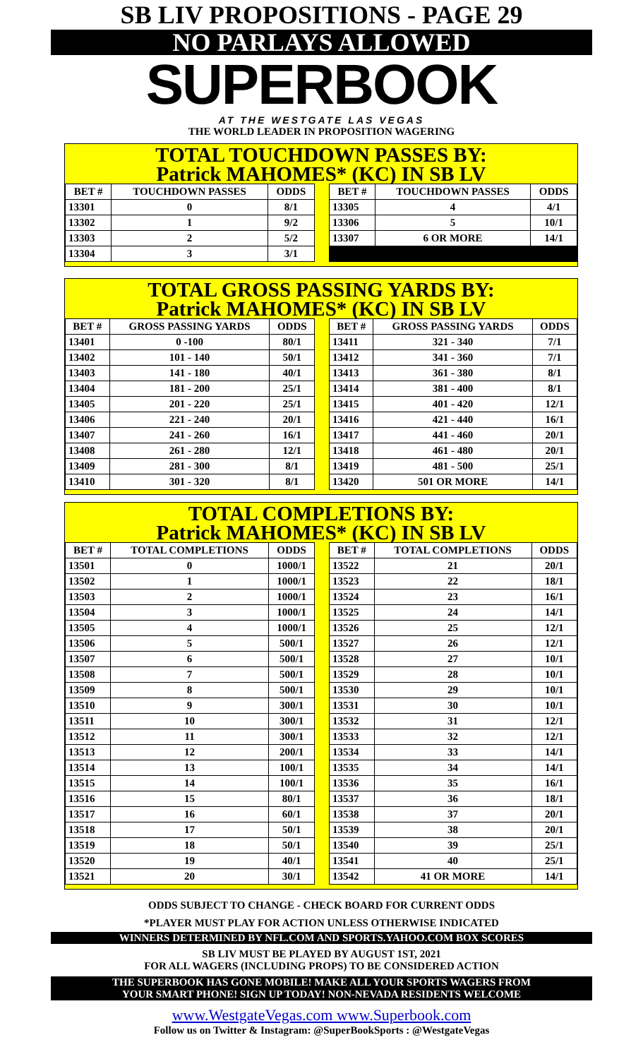SB LIV PROPOSITIONS - PAGE 29
NO PARLAYS ALLOWED
SUPERBOOK
AT THE WESTGATE LAS VEGAS
THE WORLD LEADER IN PROPOSITION WAGERING
TOTAL TOUCHDOWN PASSES BY:
Patrick MAHOMES* (KC) IN SB LV
| BET # | TOUCHDOWN PASSES | ODDS |
| --- | --- | --- |
| 13301 | 0 | 8/1 |
| 13302 | 1 | 9/2 |
| 13303 | 2 | 5/2 |
| 13304 | 3 | 3/1 |
| BET # | TOUCHDOWN PASSES | ODDS |
| --- | --- | --- |
| 13305 | 4 | 4/1 |
| 13306 | 5 | 10/1 |
| 13307 | 6 OR MORE | 14/1 |
TOTAL GROSS PASSING YARDS BY:
Patrick MAHOMES* (KC) IN SB LV
| BET # | GROSS PASSING YARDS | ODDS |
| --- | --- | --- |
| 13401 | 0 -100 | 80/1 |
| 13402 | 101 - 140 | 50/1 |
| 13403 | 141 - 180 | 40/1 |
| 13404 | 181 - 200 | 25/1 |
| 13405 | 201 - 220 | 25/1 |
| 13406 | 221 - 240 | 20/1 |
| 13407 | 241 - 260 | 16/1 |
| 13408 | 261 - 280 | 12/1 |
| 13409 | 281 - 300 | 8/1 |
| 13410 | 301 - 320 | 8/1 |
| BET # | GROSS PASSING YARDS | ODDS |
| --- | --- | --- |
| 13411 | 321 - 340 | 7/1 |
| 13412 | 341 - 360 | 7/1 |
| 13413 | 361 - 380 | 8/1 |
| 13414 | 381 - 400 | 8/1 |
| 13415 | 401 - 420 | 12/1 |
| 13416 | 421 - 440 | 16/1 |
| 13417 | 441 - 460 | 20/1 |
| 13418 | 461 - 480 | 20/1 |
| 13419 | 481 - 500 | 25/1 |
| 13420 | 501 OR MORE | 14/1 |
TOTAL COMPLETIONS BY:
Patrick MAHOMES* (KC) IN SB LV
| BET # | TOTAL COMPLETIONS | ODDS |
| --- | --- | --- |
| 13501 | 0 | 1000/1 |
| 13502 | 1 | 1000/1 |
| 13503 | 2 | 1000/1 |
| 13504 | 3 | 1000/1 |
| 13505 | 4 | 1000/1 |
| 13506 | 5 | 500/1 |
| 13507 | 6 | 500/1 |
| 13508 | 7 | 500/1 |
| 13509 | 8 | 500/1 |
| 13510 | 9 | 300/1 |
| 13511 | 10 | 300/1 |
| 13512 | 11 | 300/1 |
| 13513 | 12 | 200/1 |
| 13514 | 13 | 100/1 |
| 13515 | 14 | 100/1 |
| 13516 | 15 | 80/1 |
| 13517 | 16 | 60/1 |
| 13518 | 17 | 50/1 |
| 13519 | 18 | 50/1 |
| 13520 | 19 | 40/1 |
| 13521 | 20 | 30/1 |
| BET # | TOTAL COMPLETIONS | ODDS |
| --- | --- | --- |
| 13522 | 21 | 20/1 |
| 13523 | 22 | 18/1 |
| 13524 | 23 | 16/1 |
| 13525 | 24 | 14/1 |
| 13526 | 25 | 12/1 |
| 13527 | 26 | 12/1 |
| 13528 | 27 | 10/1 |
| 13529 | 28 | 10/1 |
| 13530 | 29 | 10/1 |
| 13531 | 30 | 10/1 |
| 13532 | 31 | 12/1 |
| 13533 | 32 | 12/1 |
| 13534 | 33 | 14/1 |
| 13535 | 34 | 14/1 |
| 13536 | 35 | 16/1 |
| 13537 | 36 | 18/1 |
| 13538 | 37 | 20/1 |
| 13539 | 38 | 20/1 |
| 13540 | 39 | 25/1 |
| 13541 | 40 | 25/1 |
| 13542 | 41 OR MORE | 14/1 |
ODDS SUBJECT TO CHANGE - CHECK BOARD FOR CURRENT ODDS
*PLAYER MUST PLAY FOR ACTION UNLESS OTHERWISE INDICATED
WINNERS DETERMINED BY NFL.COM AND SPORTS.YAHOO.COM BOX SCORES
SB LIV MUST BE PLAYED BY AUGUST 1ST, 2021
FOR ALL WAGERS (INCLUDING PROPS) TO BE CONSIDERED ACTION
THE SUPERBOOK HAS GONE MOBILE! MAKE ALL YOUR SPORTS WAGERS FROM
YOUR SMART PHONE! SIGN UP TODAY! NON-NEVADA RESIDENTS WELCOME
www.WestgateVegas.com www.Superbook.com
Follow us on Twitter & Instagram: @SuperBookSports : @WestgateVegas